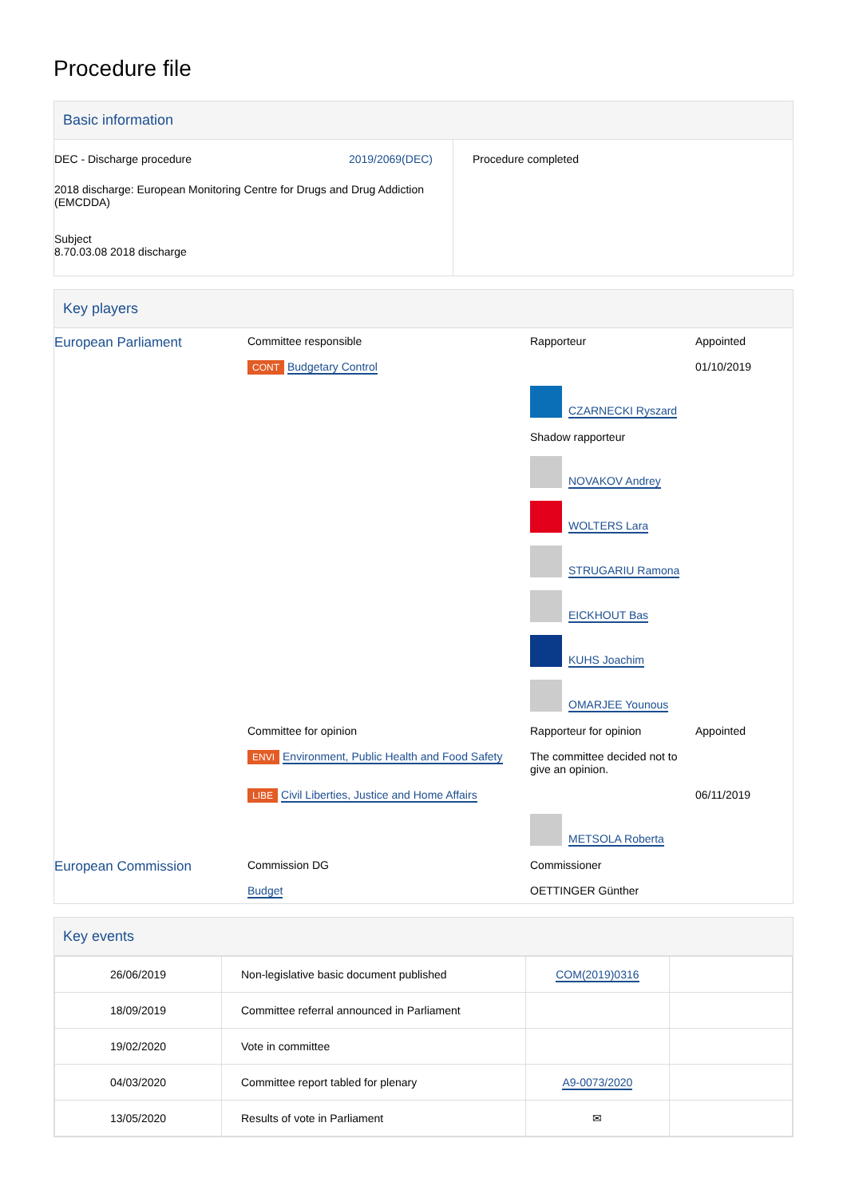Procedure file
Basic information
| / DEC - Discharge procedure / 2019/2069(DEC) / 2018 discharge: European Monitoring Centre for Drugs and Drug Addiction (EMCDDA) Subject 8.70.03.08 2018 discharge | Procedure completed |
Key players
| European Parliament | Committee responsible CONT Budgetary Control | Rapporteur CZARNECKI Ryszard Shadow rapporteur NOVAKOV Andrey WOLTERS Lara STRUGARIU Ramona EICKHOUT Bas KUHS Joachim OMARJEE Younous | Appointed 01/10/2019 |
| | Committee for opinion ENVI Environment, Public Health and Food Safety | Rapporteur for opinion The committee decided not to give an opinion. | Appointed |
| | LIBE Civil Liberties, Justice and Home Affairs | METSOLA Roberta | 06/11/2019 |
| European Commission | Commission DG Budget | Commissioner OETTINGER Günther | |
Key events
| 26/06/2019 | Non-legislative basic document published | COM(2019)0316 | |
| 18/09/2019 | Committee referral announced in Parliament | | |
| 19/02/2020 | Vote in committee | | |
| 04/03/2020 | Committee report tabled for plenary | A9-0073/2020 | |
| 13/05/2020 | Results of vote in Parliament | ✉ | |